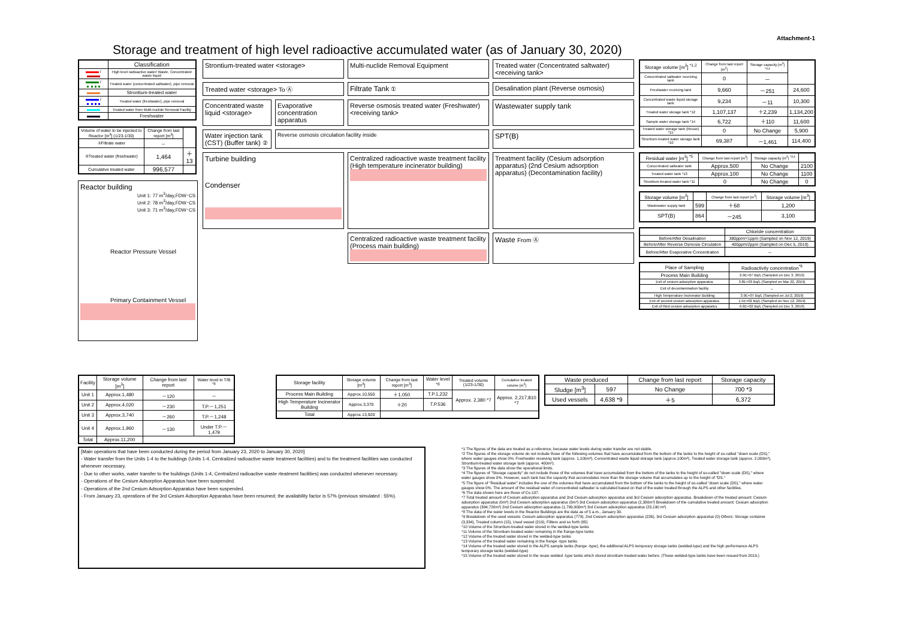Attachment-1
Storage and treatment of high level radioactive accumulated water (as of January 30, 2020)
| | Classification |
| --- | --- |
| / | High level radioactive water/ Waste, Concentrated waste liquid |
| / | Treated water (concentrated saltwater), pipe removal |
| | Strontium-treated water |
| / | Treated water (freshwater), pipe removal |
| | Treated water from Multi-nuclide Removal Facility |
| | Freshwater |
| Volume of water to be injected to Reactor [m<sup>3</sup>] (1/23-1/30) | Change from last report [m<sup>3</sup>] | |
| --- | --- | --- |
| ①Filtrate water | － | |
| ②Treated water (freshwater) | 1,464 | ＋13 |
| Cumulative treated water | 996,577 | |
Reactor building
Unit 1: 77 m<sup>3</sup>/day,FDW･CS
Unit 2: 78 m<sup>3</sup>/day,FDW･CS
Unit 3: 71 m<sup>3</sup>/day,FDW･CS
Reactor Pressure Vessel
Primary Containment Vessel
Strontium-treated water <storage>
Multi-nuclide Removal Equipment
Treated water (Concentrated saltwater) <receiving tank>
Treated water <storage> To Ⓐ
Filtrate Tank ①
Desalination plant (Reverse osmosis)
Concentrated waste liquid <storage>
Evaporative concentration apparatus
Reverse osmosis treated water (Freshwater) <receiving tank>
Wastewater supply tank
Water injection tank (CST) (Buffer tank) ②
Reverse osmosis circulation facility inside
SPT(B)
Turbine building
Condenser
Centralized radioactive waste treatment facility (High temperature incinerator building)
Treatment facility (Cesium adsorption apparatus) (2nd Cesium adsorption apparatus) (Decontamination facility)
Centralized radioactive waste treatment facility (Process main building)
Waste From Ⓐ
| Storage volume [m<sup>3</sup>] <sup>*1,2</sup> | Change from last report [m<sup>3</sup>] | Storage capacity [m<sup>3</sup>] <sup>*3,4</sup> | |
| --- | --- | --- | --- |
| Concentrated saltwater receiving tank | 0 | － | |
| Freshwater receiving tank | 9,660 | －251 | 24,600 |
| Concentrated waste liquid storage tank | 9,234 | －11 | 10,300 |
| Treated water storage tank *12 | 1,107,137 | ＋2,239 | 1,134,200 |
| Sample water storage tank *14 | 6,722 | ＋110 | 11,600 |
| Treated water storage tank (Reuse) *15 | 0 | No Change | 5,900 |
| Strontium-treated water storage tank *10 | 69,387 | －1,461 | 114,400 |
| Residual water [m<sup>3</sup>] <sup>*5</sup> | Change from last report [m<sup>3</sup>] | Storage capacity [m<sup>3</sup>] <sup>*3,4</sup> | |
| --- | --- | --- | --- |
| Concentrated saltwater tank | Approx.500 | No Change | 2100 |
| Treated water tank *13 | Approx.100 | No Change | 1100 |
| Strontium-treated water tank *11 | 0 | No Change | 0 |
| Storage volume [m<sup>3</sup>] | | Change from last report [m<sup>3</sup>] | Storage volume [m<sup>3</sup>] |
| --- | --- | --- | --- |
| Wastewater supply tank | 599 | ＋68 | 1,200 |
| SPT(B) | 864 | －245 | 3,100 |
| | Chloride concentration |
| --- | --- |
| Before/After Desalination | 380ppm/<1ppm (Sampled on Nov 12, 2019) |
| Before/After Reverse Osmosis Circulation | 400ppm/2ppm (Sampled on Dec 5, 2019) |
| Before/After Evaporative Concentration | － |
| Place of Sampling | Radioactivity concentration<sup>*6</sup> |
| --- | --- |
| Process Main Building | 2.9E+07 Bq/L (Sampled on Dec 3, 2019) |
| Exit of cesium adsorption apparatus | 3.8E+03 Bq/L (Sampled on Mar 22, 2019) |
| Exit of decontamination facility | － |
| High Temperature Incinerator Building | 3.9E+07 Bq/L (Sampled on Jul 2, 2019) |
| Exit of second cesium adsorption apparatus | 1.5E+02 Bq/L (Sampled on Nov 12, 2019) |
| Exit of third cesium adsorption apparatus | 6.6E+02 Bq/L (Sampled on Dec 3, 2019) |
| Facility | Storage volume [m<sup>3</sup>] | Change from last report | Water level in T/B <sup>*8</sup> |
| --- | --- | --- | --- |
| Unit 1 | Approx.1,480 | －120 | － |
| Unit 2 | Approx.4,020 | －230 | T.P.－1,251 |
| Unit 3 | Approx.3,740 | －260 | T.P.－1,248 |
| Unit 4 | Approx.1,960 | －130 | Under T.P.－1,479 |
| Total | Approx.11,200 | | |
| Storage facility | Storage volume [m<sup>3</sup>] | Change from last report [m<sup>3</sup>] | Water level <sup>*8</sup> | Treated volume (1/23-1/30) | Cumulative treated volume [m<sup>3</sup>] |
| --- | --- | --- | --- | --- | --- |
| Process Main Building | Approx.10,550 | ＋1,050 | T.P.1,232 | Approx. 2,380 *7 | Approx. 2,217,810 *7 |
| High Temperature Incinerator Building | Approx.3,370 | ＋20 | T.P.536 | | |
| Total | Approx.13,920 | | | | |
| Waste produced | | Change from last report | Storage capacity |
| --- | --- | --- | --- |
| Sludge [m<sup>3</sup>] | 597 | No Change | 700 *3 |
| Used vessels | 4,638 *9 | ＋5 | 6,372 |
[Main operations that have been conducted during the period from January 23, 2020 to January 30, 2020]
- Water transfer from the Units 1-4 to the buildings (Units 1-4, Centrailzed radioactive waste treatment facilities) and to the treatment facilities was conducted whenever necessary.
- Due to other works, water transfer to the buildings (Units 1-4, Centrailzed radioactive waste rteatment facilities) was conducted whenever necessary.
- Operations of the Cesium Adsorption Apparatus have been suspended.
- Operations of the 2nd Cesium Adsorption Apparatus have been suspended.
- From January 23, operations of the 3rd Cesium Adsorption Apparatus have been resumed; the availability factor is 57% (previous simulated : 55%).
*1 The figures of the data are treated as a reference, because water levels during water transfer are not stable.
*2 The figures of the storage volume do not include those of the following volumes that have accumulated from the bottom of the tanks to the height of so-called "down scale (DS)," where water gauges show 0%: Freshwater receiving tank (approx. 1,100m³), Concentrated waste liquid storage tank (approx.100m³), Treated water storage tank (approx. 2,000m³), Strontium-treated water storage tank (approx. 400m³).
*3 The figures of the data show the operational limits.
*4 The figures of "Storage capacity" do not include those of the volumes that have accumulated from the bottom of the tanks to the height of so-called "down scale (DS)," where water gauges show 0%. However, each tank has the capacity that accomodates more than the storage volume that accumulates up to the height of "DS."
*5 The figure of "Residual water" includes the one of the volumes that have accumulated from the bottom of the tanks to the height of so-called "down scale (DS)," where water gauges show 0%. The amount of the residual water of concentrated saltwater is calculated based on that of the water treated through the ALPS and other facilities.
*6 The data shown here are those of Cs-137.
*7 Total treated amount of Cesium adsorption apparatus and 2nd Cesium adsorption apparatus and 3rd Cesium adsorption apparatus. Breakdown of the treated amount: Cesium adsorption apparatus (0m³) 2nd Cesium adsorption apparatus (0m³) 3rd Cesium adsorption apparatus (2,380m³) Breakdown of the cumulative treated amount: Cesium adsorption apparatus (394,720m³) 2nd Cesium adsorption apparatus (1,799,900m³) 3rd Cesium adsorption apparatus (23,190 m³)
*8 The data of the water levels in the Reactor Buildings are the data as of 5 a.m., January 30.
*9 Breakdown of the used vessels: Cesium adsorption apparatus (779), 2nd Cesium adsorption apparatus (226), 3rd Cesium adsorption apparatus (0) Others: Storage container (3,334), Treated column (15), Used vessel (219), Filiters and so forth (65)
*10 Volume of the Strontium-treated water stored in the welded-type tanks
*11 Volume of the Strontium-treated water remaining in the frange-type tanks
*12 Volume of the treated water stored in the welded-type tanks
*13 Volume of the treated water remaining in the frange -type tanks
*14 Volume of the treated water stored in the ALPS sample tanks (frange -type), the additional ALPS temporary storage tanks (welded-type) and the high performance ALPS temporary storage tanks (welded-type)
*15 Volume of the treated water stored in the reuse welded -type tanks which stored strontium-treated water before. (These welded-type tanks have been resued from 2019.)